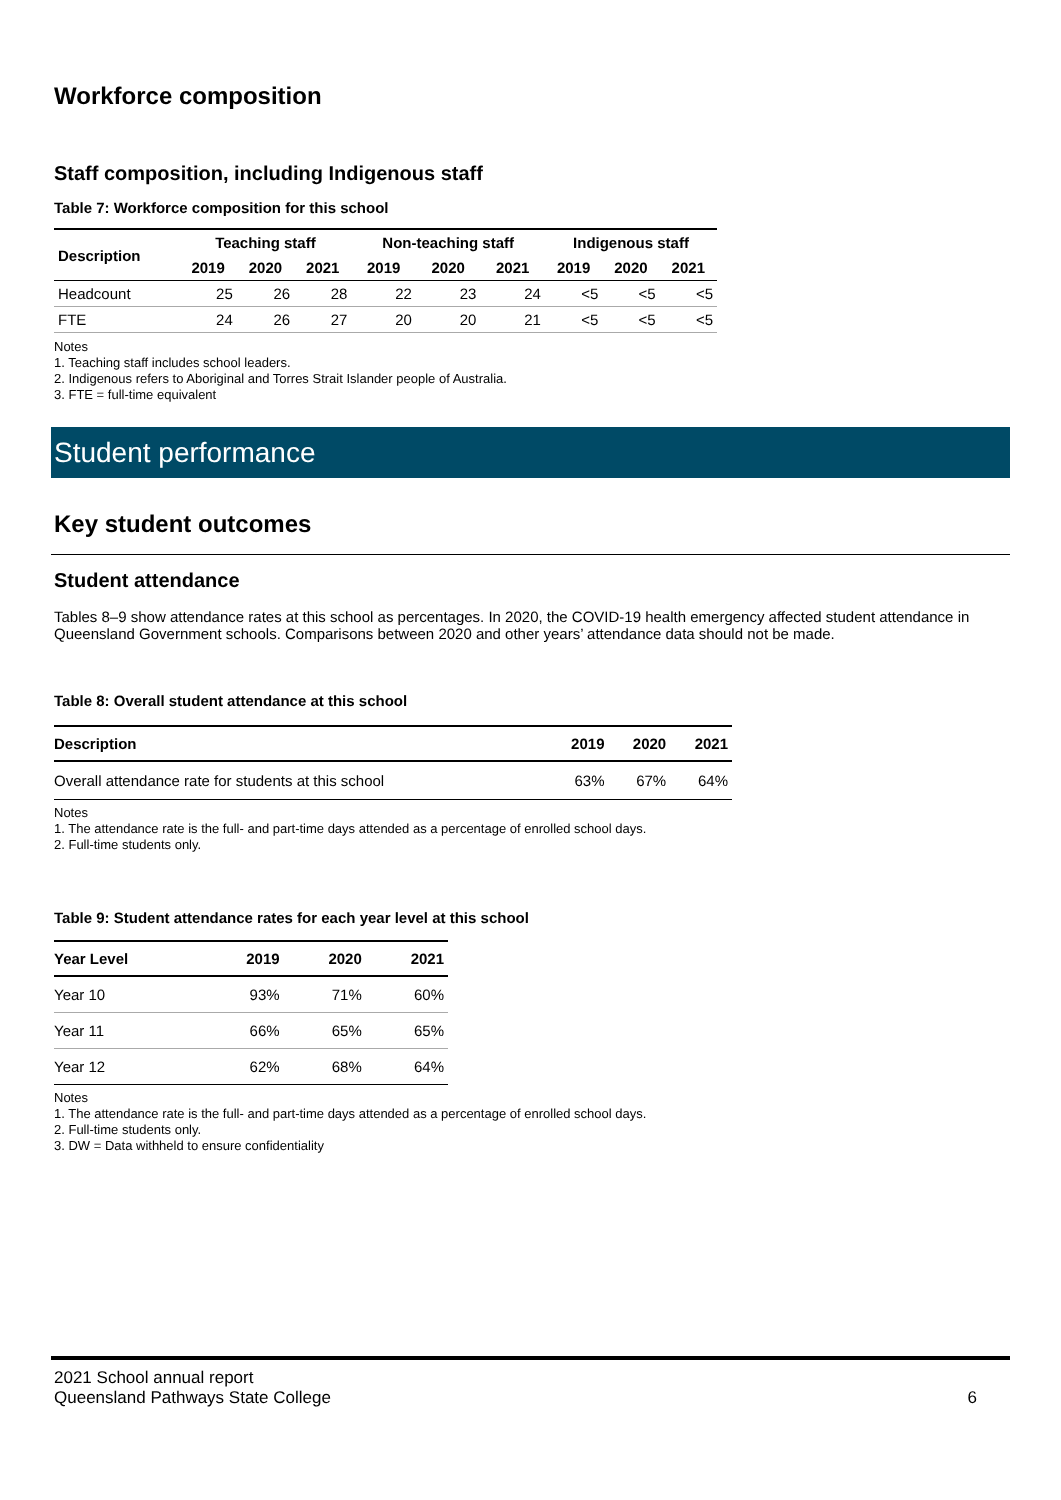Workforce composition
Staff composition, including Indigenous staff
Table 7: Workforce composition for this school
| Description | Teaching staff | | | Non-teaching staff | | | Indigenous staff | | |
| --- | --- | --- | --- | --- | --- | --- | --- | --- | --- |
| | 2019 | 2020 | 2021 | 2019 | 2020 | 2021 | 2019 | 2020 | 2021 |
| Headcount | 25 | 26 | 28 | 22 | 23 | 24 | <5 | <5 | <5 |
| FTE | 24 | 26 | 27 | 20 | 20 | 21 | <5 | <5 | <5 |
Notes
1. Teaching staff includes school leaders.
2. Indigenous refers to Aboriginal and Torres Strait Islander people of Australia.
3. FTE = full-time equivalent
Student performance
Key student outcomes
Student attendance
Tables 8–9 show attendance rates at this school as percentages. In 2020, the COVID-19 health emergency affected student attendance in Queensland Government schools. Comparisons between 2020 and other years’ attendance data should not be made.
Table 8: Overall student attendance at this school
| Description | 2019 | 2020 | 2021 |
| --- | --- | --- | --- |
| Overall attendance rate for students at this school | 63% | 67% | 64% |
Notes
1. The attendance rate is the full- and part-time days attended as a percentage of enrolled school days.
2. Full-time students only.
Table 9: Student attendance rates for each year level at this school
| Year Level | 2019 | 2020 | 2021 |
| --- | --- | --- | --- |
| Year 10 | 93% | 71% | 60% |
| Year 11 | 66% | 65% | 65% |
| Year 12 | 62% | 68% | 64% |
Notes
1. The attendance rate is the full- and part-time days attended as a percentage of enrolled school days.
2. Full-time students only.
3. DW = Data withheld to ensure confidentiality
2021 School annual report
Queensland Pathways State College
6